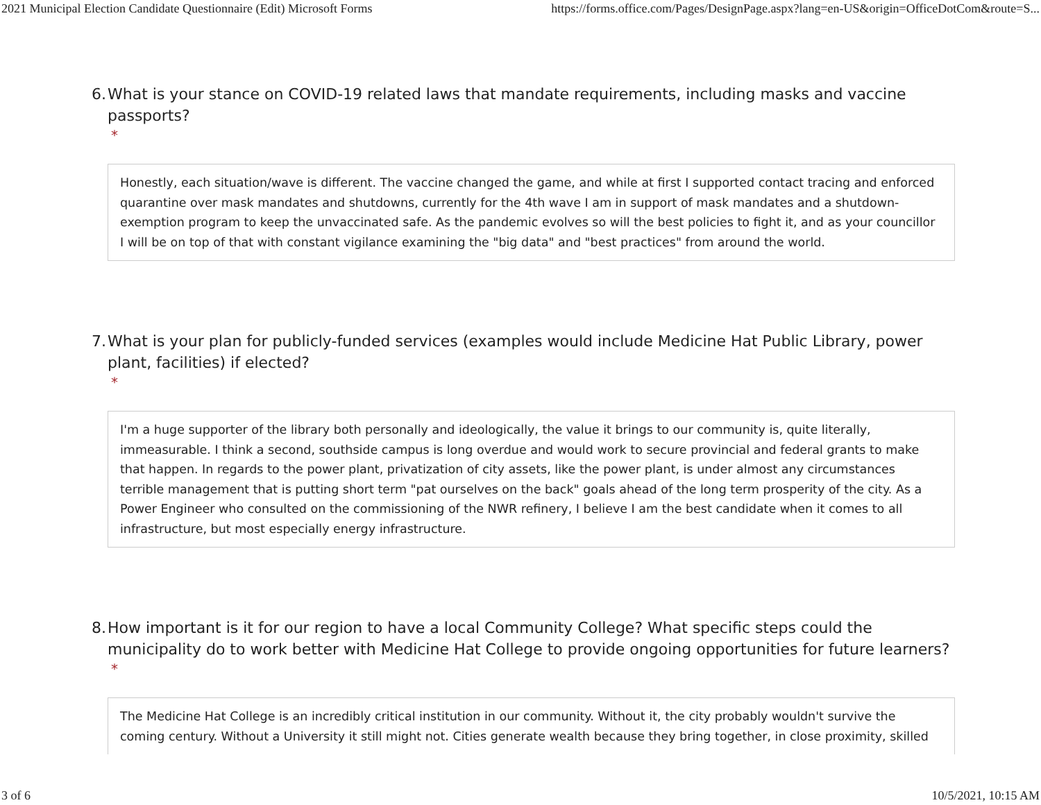2021 Municipal Election Candidate Questionnaire (Edit) Microsoft Forms https://forms.office.com/Pages/DesignPage.aspx?lang=en-US&origin=OfficeDotCom&route=S...
6. What is your stance on COVID-19 related laws that mandate requirements, including masks and vaccine passports?
*
Honestly, each situation/wave is different. The vaccine changed the game, and while at first I supported contact tracing and enforced quarantine over mask mandates and shutdowns, currently for the 4th wave I am in support of mask mandates and a shutdown-exemption program to keep the unvaccinated safe. As the pandemic evolves so will the best policies to fight it, and as your councillor I will be on top of that with constant vigilance examining the "big data" and "best practices" from around the world.
7. What is your plan for publicly-funded services (examples would include Medicine Hat Public Library, power plant, facilities) if elected?
*
I'm a huge supporter of the library both personally and ideologically, the value it brings to our community is, quite literally, immeasurable. I think a second, southside campus is long overdue and would work to secure provincial and federal grants to make that happen. In regards to the power plant, privatization of city assets, like the power plant, is under almost any circumstances terrible management that is putting short term "pat ourselves on the back" goals ahead of the long term prosperity of the city. As a Power Engineer who consulted on the commissioning of the NWR refinery, I believe I am the best candidate when it comes to all infrastructure, but most especially energy infrastructure.
8. How important is it for our region to have a local Community College? What specific steps could the municipality do to work better with Medicine Hat College to provide ongoing opportunities for future learners?
*
The Medicine Hat College is an incredibly critical institution in our community. Without it, the city probably wouldn't survive the coming century. Without a University it still might not. Cities generate wealth because they bring together, in close proximity, skilled
3 of 6 10/5/2021, 10:15 AM